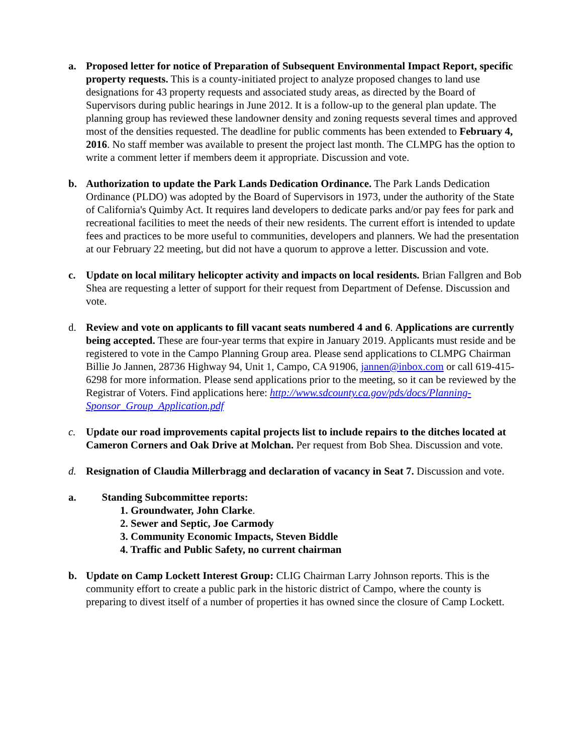a. Proposed letter for notice of Preparation of Subsequent Environmental Impact Report, specific property requests. This is a county-initiated project to analyze proposed changes to land use designations for 43 property requests and associated study areas, as directed by the Board of Supervisors during public hearings in June 2012. It is a follow-up to the general plan update. The planning group has reviewed these landowner density and zoning requests several times and approved most of the densities requested. The deadline for public comments has been extended to February 4, 2016. No staff member was available to present the project last month. The CLMPG has the option to write a comment letter if members deem it appropriate. Discussion and vote.
b. Authorization to update the Park Lands Dedication Ordinance. The Park Lands Dedication Ordinance (PLDO) was adopted by the Board of Supervisors in 1973, under the authority of the State of California's Quimby Act. It requires land developers to dedicate parks and/or pay fees for park and recreational facilities to meet the needs of their new residents. The current effort is intended to update fees and practices to be more useful to communities, developers and planners. We had the presentation at our February 22 meeting, but did not have a quorum to approve a letter. Discussion and vote.
c. Update on local military helicopter activity and impacts on local residents. Brian Fallgren and Bob Shea are requesting a letter of support for their request from Department of Defense. Discussion and vote.
d. Review and vote on applicants to fill vacant seats numbered 4 and 6. Applications are currently being accepted. These are four-year terms that expire in January 2019. Applicants must reside and be registered to vote in the Campo Planning Group area. Please send applications to CLMPG Chairman Billie Jo Jannen, 28736 Highway 94, Unit 1, Campo, CA 91906, jannen@inbox.com or call 619-415-6298 for more information. Please send applications prior to the meeting, so it can be reviewed by the Registrar of Voters. Find applications here: http://www.sdcounty.ca.gov/pds/docs/Planning-Sponsor_Group_Application.pdf
c. Update our road improvements capital projects list to include repairs to the ditches located at Cameron Corners and Oak Drive at Molchan. Per request from Bob Shea. Discussion and vote.
d. Resignation of Claudia Millerbragg and declaration of vacancy in Seat 7. Discussion and vote.
a. Standing Subcommittee reports:
1. Groundwater, John Clarke.
2. Sewer and Septic, Joe Carmody
3. Community Economic Impacts, Steven Biddle
4. Traffic and Public Safety, no current chairman
b. Update on Camp Lockett Interest Group: CLIG Chairman Larry Johnson reports. This is the community effort to create a public park in the historic district of Campo, where the county is preparing to divest itself of a number of properties it has owned since the closure of Camp Lockett.